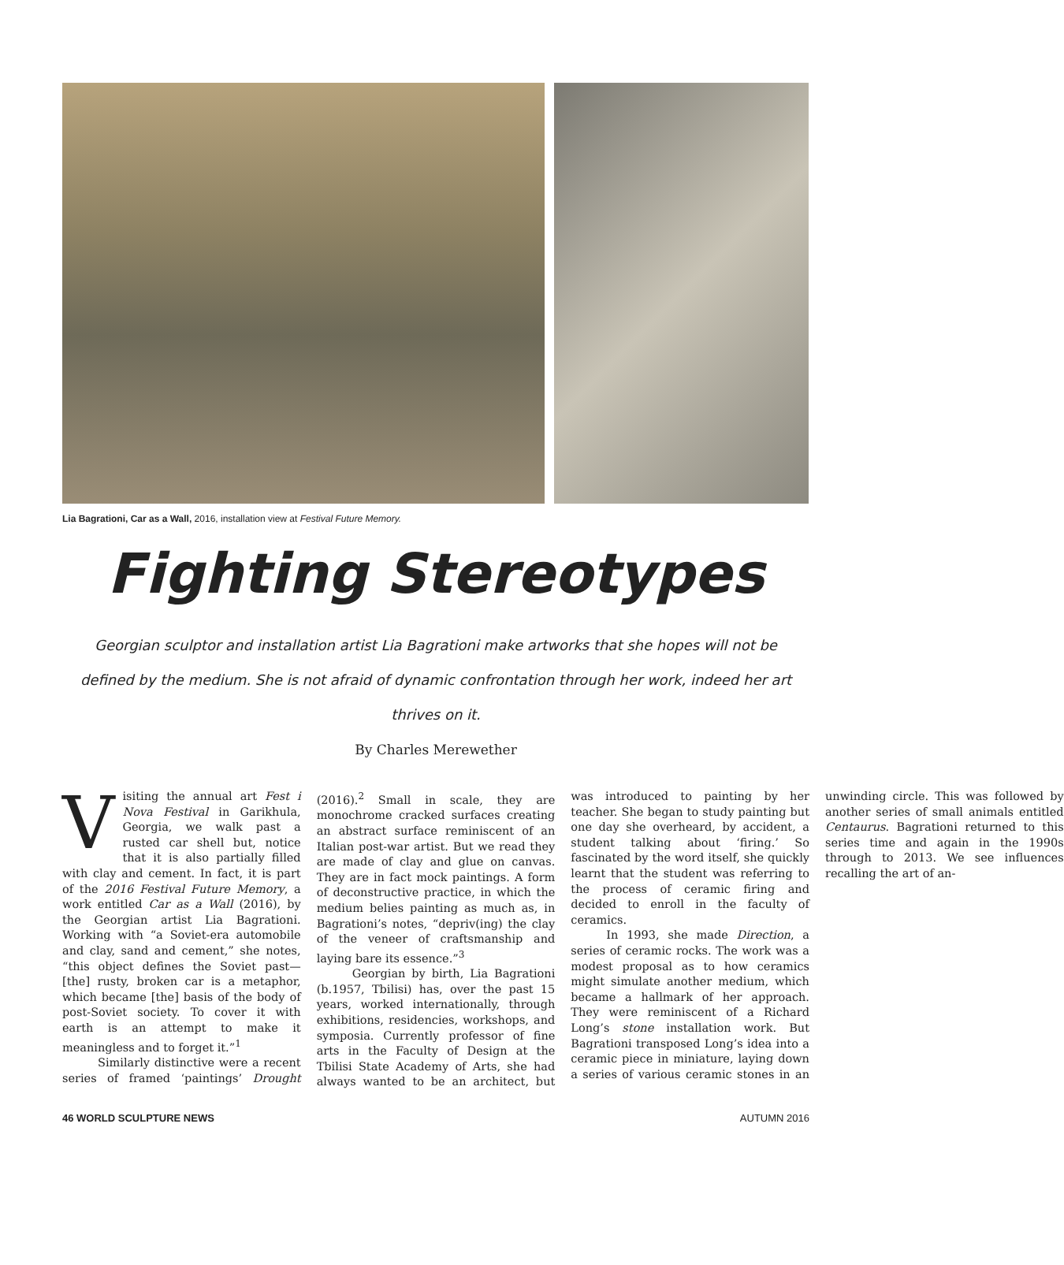Lia Bagrationi, Car as a Wall, 2016, installation view at Festival Future Memory.
Fighting Stereotypes
Georgian sculptor and installation artist Lia Bagrationi make artworks that she hopes will not be defined by the medium. She is not afraid of dynamic confrontation through her work, indeed her art thrives on it.
By Charles Merewether
Visiting the annual art Fest i Nova Festival in Garikhula, Georgia, we walk past a rusted car shell but, notice that it is also partially filled with clay and cement. In fact, it is part of the 2016 Festival Future Memory, a work entitled Car as a Wall (2016), by the Georgian artist Lia Bagrationi. Working with “a Soviet-era automobile and clay, sand and cement,” she notes, “this object defines the Soviet past—[the] rusty, broken car is a metaphor, which became [the] basis of the body of post-Soviet society. To cover it with earth is an attempt to make it meaningless and to forget it.”<sup>1</sup>
Similarly distinctive were a recent series of framed ‘paintings’ Drought (2016).<sup>2</sup> Small in scale, they are monochrome cracked surfaces creating an abstract surface reminiscent of an Italian post-war artist. But we read they are made of clay and glue on canvas. They are in fact mock paintings. A form of deconstructive practice, in which the medium belies painting as much as, in Bagrationi’s notes, “depriv(ing) the clay of the veneer of craftsmanship and laying bare its essence.”<sup>3</sup>
Georgian by birth, Lia Bagrationi (b.1957, Tbilisi) has, over the past 15 years, worked internationally, through exhibitions, residencies, workshops, and symposia. Currently professor of fine arts in the Faculty of Design at the Tbilisi State Academy of Arts, she had always wanted to be an architect, but was introduced to painting by her teacher. She began to study painting but one day she overheard, by accident, a student talking about ‘firing.’ So fascinated by the word itself, she quickly learnt that the student was referring to the process of ceramic firing and decided to enroll in the faculty of ceramics.
In 1993, she made Direction, a series of ceramic rocks. The work was a modest proposal as to how ceramics might simulate another medium, which became a hallmark of her approach. They were reminiscent of a Richard Long’s stone installation work. But Bagrationi transposed Long’s idea into a ceramic piece in miniature, laying down a series of various ceramic stones in an unwinding circle. This was followed by another series of small animals entitled Centaurus. Bagrationi returned to this series time and again in the 1990s through to 2013. We see influences recalling the art of an-
46 WORLD SCULPTURE NEWS AUTUMN 2016